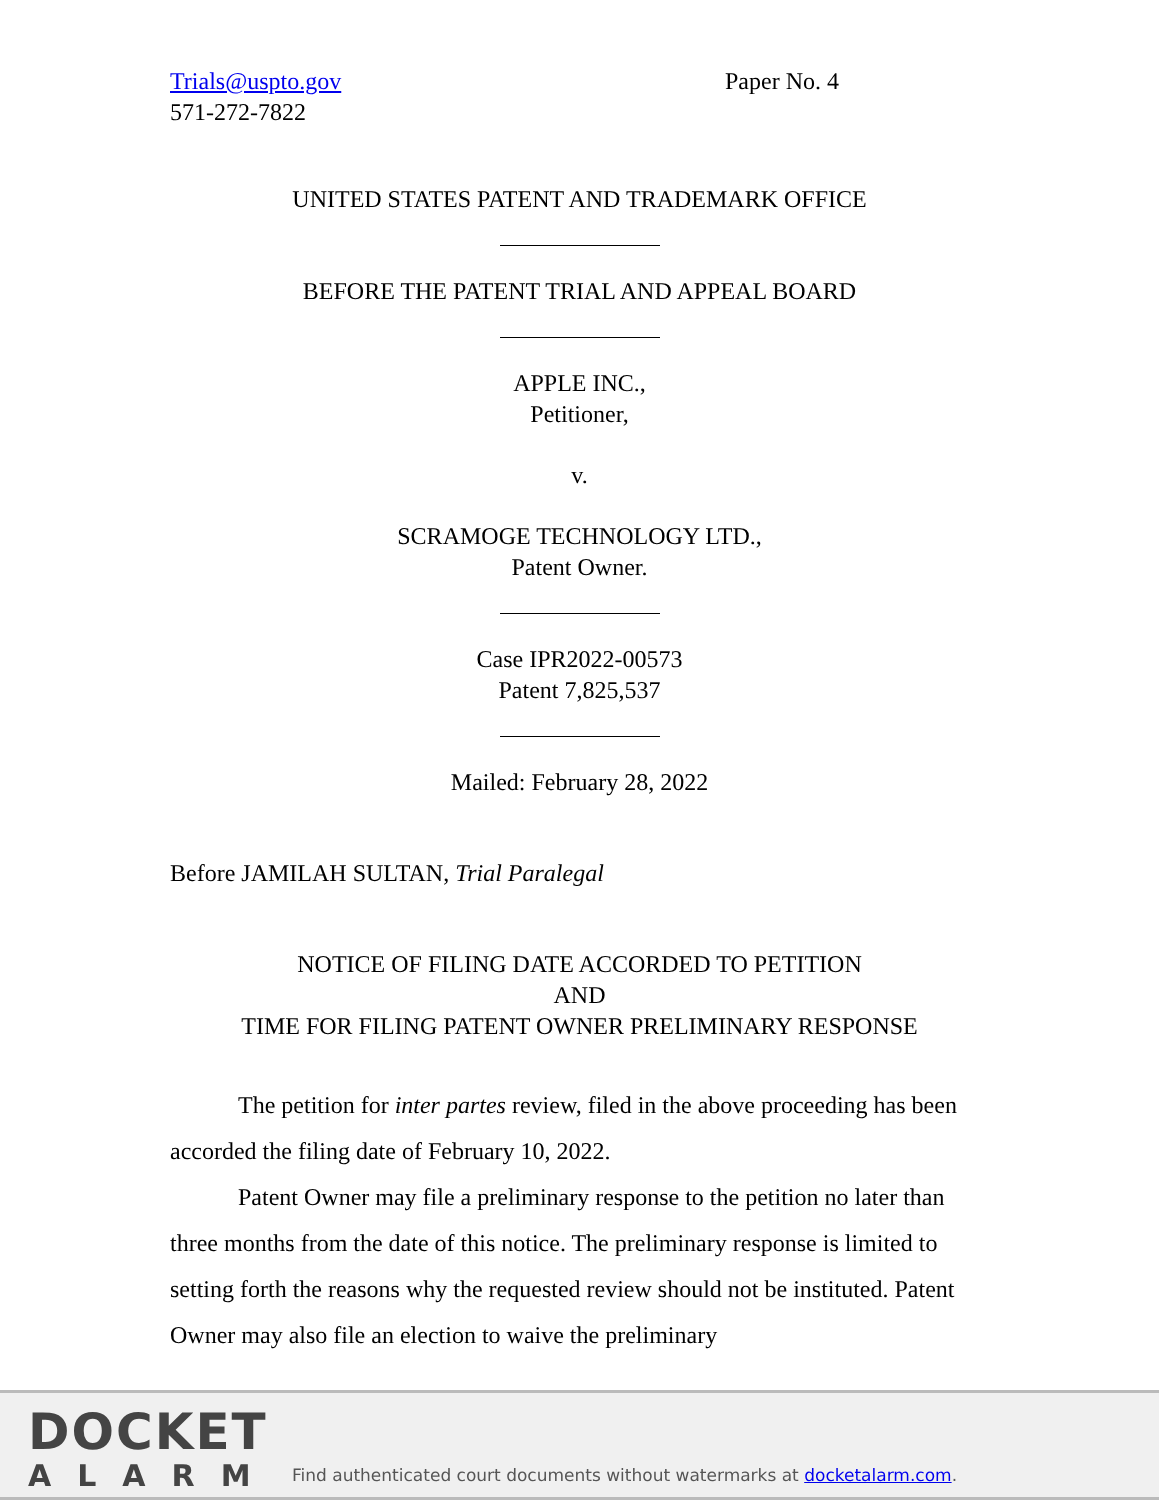Trials@uspto.gov
571-272-7822
Paper No. 4
UNITED STATES PATENT AND TRADEMARK OFFICE
BEFORE THE PATENT TRIAL AND APPEAL BOARD
APPLE INC.,
Petitioner,
v.
SCRAMOGE TECHNOLOGY LTD.,
Patent Owner.
Case IPR2022-00573
Patent 7,825,537
Mailed: February 28, 2022
Before JAMILAH SULTAN, Trial Paralegal
NOTICE OF FILING DATE ACCORDED TO PETITION
AND
TIME FOR FILING PATENT OWNER PRELIMINARY RESPONSE
The petition for inter partes review, filed in the above proceeding has been accorded the filing date of February 10, 2022.
Patent Owner may file a preliminary response to the petition no later than three months from the date of this notice. The preliminary response is limited to setting forth the reasons why the requested review should not be instituted. Patent Owner may also file an election to waive the preliminary
DOCKET
ALARM
Find authenticated court documents without watermarks at docketalarm.com.